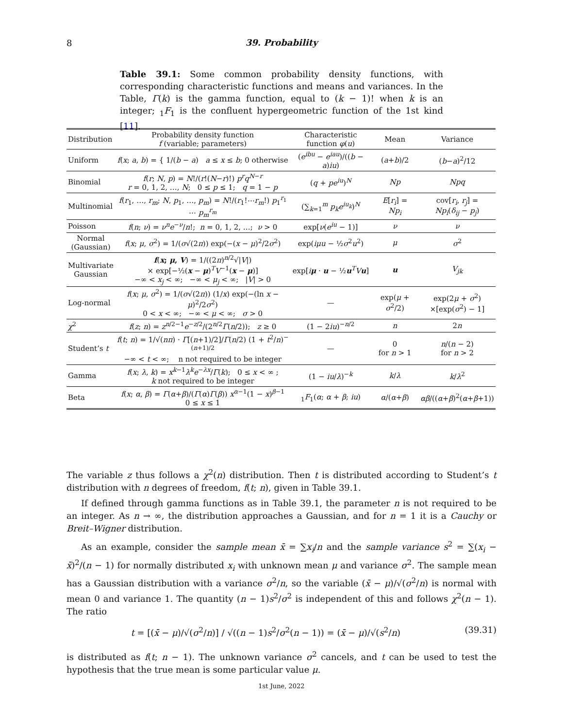8
39. Probability
Table 39.1: Some common probability density functions, with corresponding characteristic functions and means and variances. In the Table, Γ(k) is the gamma function, equal to (k − 1)! when k is an integer; <sub>1</sub>F<sub>1</sub> is the confluent hypergeometric function of the 1st kind [11].
| Distribution | Probability density function f (variable; parameters) | Characteristic function φ ( u ) | Mean | Variance |
| --- | --- | --- | --- | --- |
| Uniform | f ( x ; a , b ) = { 1/( b − a ) a ≤ x ≤ b ; 0 otherwise | ( e<sup>ibu</sup> − e<sup>iau</sup> )/(( b − a ) iu ) | ( a + b )/2 | ( b − a )<sup>2</sup>/12 |
| Binomial | f ( r ; N , p ) = N !/( r !( N − r )!) p<sup>r</sup>q<sup>N−r</sup> r = 0, 1, 2, …, N ; 0 ≤ p ≤ 1; q = 1 − p | ( q + pe<sup>iu</sup> )<sup>N</sup> | Np | Npq |
| Multinomial | f ( r<sub>1</sub>, …, r<sub>m</sub> ; N , p<sub>1</sub>, …, p<sub>m</sub> ) = N !/( r<sub>1</sub>!⋯ r<sub>m</sub> !) p<sub>1</sub><sup>r<sub>1</sub></sup> ⋯ p<sub>m</sub><sup>r<sub>m</sub></sup> | (∑<sub>k=1</sub><sup>m</sup> p<sub>k</sub>e<sup>iu<sub>k</sub></sup> )<sup>N</sup> | E [ r<sub>i</sub> ] = Np<sub>i</sub> | cov[ r<sub>i</sub> , r<sub>j</sub> ] = Np<sub>i</sub> ( δ<sub>ij</sub> − p<sub>j</sub> ) |
| Poisson | f ( n ; ν ) = ν<sup>n</sup>e<sup>−ν</sup>/ n !; n = 0, 1, 2, …; ν > 0 | exp[ ν ( e<sup>iu</sup> − 1)] | ν | ν |
| Normal (Gaussian) | f ( x ; μ , σ<sup>2</sup>) = 1/( σ √(2 π )) exp(−( x − μ )<sup>2</sup>/2 σ<sup>2</sup>) | exp( iμu − ½ σ<sup>2</sup> u<sup>2</sup>) | μ | σ<sup>2</sup> |
| Multivariate Gaussian | f ( x ; μ , V ) = 1/((2 π )<sup>n/2</sup>√/ V /) × exp[−½( x − μ )<sup>T</sup> V<sup>−1</sup>( x − μ )] −∞ < x<sub>j</sub> < ∞; −∞ < μ<sub>j</sub> < ∞; / V / > 0 | exp[ i μ · u − ½ u<sup>T</sup> V u ] | u | V<sub>jk</sub> |
| Log-normal | f ( x ; μ , σ<sup>2</sup>) = 1/( σ √(2 π )) (1/ x ) exp(−(ln x − μ )<sup>2</sup>/2 σ<sup>2</sup>) 0 < x < ∞; −∞ < μ < ∞; σ > 0 | — | exp( μ + σ<sup>2</sup>/2) | exp(2 μ + σ<sup>2</sup>) ×[exp( σ<sup>2</sup>) − 1] |
| χ<sup>2</sup> | f ( z ; n ) = z<sup>n/2−1</sup> e<sup>−z/2</sup>/(2<sup>n/2</sup> Γ ( n /2)); z ≥ 0 | (1 − 2 iu )<sup>−n/2</sup> | n | 2 n |
| Student’s t | f ( t ; n ) = 1/√( nπ ) · Γ [( n +1)/2]/ Γ ( n /2) (1 + t<sup>2</sup>/ n )<sup>−(n+1)/2</sup> −∞ < t < ∞; n not required to be integer | — | 0 for n > 1 | n /( n − 2) for n > 2 |
| Gamma | f ( x ; λ , k ) = x<sup>k−1</sup> λ<sup>k</sup>e<sup>−λx</sup>/ Γ ( k ); 0 ≤ x < ∞ ; k not required to be integer | (1 − iu / λ )<sup>−k</sup> | k / λ | k / λ<sup>2</sup> |
| Beta | f ( x ; α , β ) = Γ ( α + β )/( Γ ( α ) Γ ( β )) x<sup>α−1</sup>(1 − x )<sup>β−1</sup> 0 ≤ x ≤ 1 | <sub>1</sub> F<sub>1</sub>( α ; α + β ; iu ) | α /( α + β ) | αβ /(( α + β )<sup>2</sup>( α + β +1)) |
The variable z thus follows a χ<sup>2</sup>(n) distribution. Then t is distributed according to Student’s t distribution with n degrees of freedom, f(t; n), given in Table 39.1.
If defined through gamma functions as in Table 39.1, the parameter n is not required to be an integer. As n → ∞, the distribution approaches a Gaussian, and for n = 1 it is a Cauchy or Breit–Wigner distribution.
As an example, consider the sample mean x̄ = ∑x<sub>i</sub>/n and the sample variance s<sup>2</sup> = ∑(x<sub>i</sub> − x̄)<sup>2</sup>/(n − 1) for normally distributed x<sub>i</sub> with unknown mean μ and variance σ<sup>2</sup>. The sample mean has a Gaussian distribution with a variance σ<sup>2</sup>/n, so the variable (x̄ − μ)/√(σ<sup>2</sup>/n) is normal with mean 0 and variance 1. The quantity (n − 1)s<sup>2</sup>/σ<sup>2</sup> is independent of this and follows χ<sup>2</sup>(n − 1). The ratio
t = [(x̄ − μ)/√(σ<sup>2</sup>/n)] / √((n − 1)s<sup>2</sup>/σ<sup>2</sup>(n − 1)) = (x̄ − μ)/√(s<sup>2</sup>/n) (39.31)
is distributed as f(t; n − 1). The unknown variance σ<sup>2</sup> cancels, and t can be used to test the hypothesis that the true mean is some particular value μ.
1st June, 2022